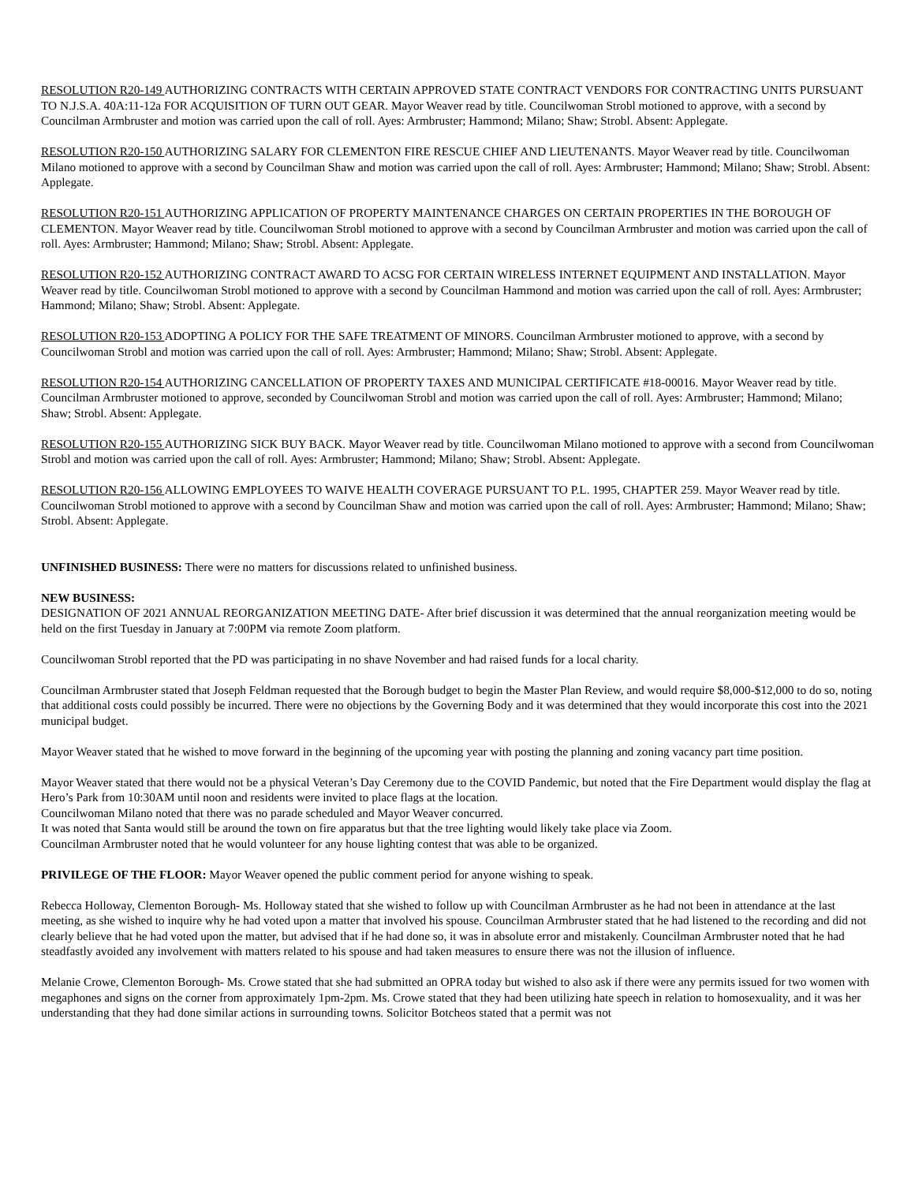RESOLUTION R20-149 AUTHORIZING CONTRACTS WITH CERTAIN APPROVED STATE CONTRACT VENDORS FOR CONTRACTING UNITS PURSUANT TO N.J.S.A. 40A:11-12a FOR ACQUISITION OF TURN OUT GEAR. Mayor Weaver read by title. Councilwoman Strobl motioned to approve, with a second by Councilman Armbruster and motion was carried upon the call of roll. Ayes: Armbruster; Hammond; Milano; Shaw; Strobl. Absent: Applegate.
RESOLUTION R20-150 AUTHORIZING SALARY FOR CLEMENTON FIRE RESCUE CHIEF AND LIEUTENANTS. Mayor Weaver read by title. Councilwoman Milano motioned to approve with a second by Councilman Shaw and motion was carried upon the call of roll. Ayes: Armbruster; Hammond; Milano; Shaw; Strobl. Absent: Applegate.
RESOLUTION R20-151 AUTHORIZING APPLICATION OF PROPERTY MAINTENANCE CHARGES ON CERTAIN PROPERTIES IN THE BOROUGH OF CLEMENTON. Mayor Weaver read by title. Councilwoman Strobl motioned to approve with a second by Councilman Armbruster and motion was carried upon the call of roll. Ayes: Armbruster; Hammond; Milano; Shaw; Strobl. Absent: Applegate.
RESOLUTION R20-152 AUTHORIZING CONTRACT AWARD TO ACSG FOR CERTAIN WIRELESS INTERNET EQUIPMENT AND INSTALLATION. Mayor Weaver read by title. Councilwoman Strobl motioned to approve with a second by Councilman Hammond and motion was carried upon the call of roll. Ayes: Armbruster; Hammond; Milano; Shaw; Strobl. Absent: Applegate.
RESOLUTION R20-153 ADOPTING A POLICY FOR THE SAFE TREATMENT OF MINORS. Councilman Armbruster motioned to approve, with a second by Councilwoman Strobl and motion was carried upon the call of roll. Ayes: Armbruster; Hammond; Milano; Shaw; Strobl. Absent: Applegate.
RESOLUTION R20-154 AUTHORIZING CANCELLATION OF PROPERTY TAXES AND MUNICIPAL CERTIFICATE #18-00016. Mayor Weaver read by title. Councilman Armbruster motioned to approve, seconded by Councilwoman Strobl and motion was carried upon the call of roll. Ayes: Armbruster; Hammond; Milano; Shaw; Strobl. Absent: Applegate.
RESOLUTION R20-155 AUTHORIZING SICK BUY BACK. Mayor Weaver read by title. Councilwoman Milano motioned to approve with a second from Councilwoman Strobl and motion was carried upon the call of roll. Ayes: Armbruster; Hammond; Milano; Shaw; Strobl. Absent: Applegate.
RESOLUTION R20-156 ALLOWING EMPLOYEES TO WAIVE HEALTH COVERAGE PURSUANT TO P.L. 1995, CHAPTER 259. Mayor Weaver read by title. Councilwoman Strobl motioned to approve with a second by Councilman Shaw and motion was carried upon the call of roll. Ayes: Armbruster; Hammond; Milano; Shaw; Strobl. Absent: Applegate.
UNFINISHED BUSINESS: There were no matters for discussions related to unfinished business.
NEW BUSINESS:
DESIGNATION OF 2021 ANNUAL REORGANIZATION MEETING DATE- After brief discussion it was determined that the annual reorganization meeting would be held on the first Tuesday in January at 7:00PM via remote Zoom platform.
Councilwoman Strobl reported that the PD was participating in no shave November and had raised funds for a local charity.
Councilman Armbruster stated that Joseph Feldman requested that the Borough budget to begin the Master Plan Review, and would require $8,000-$12,000 to do so, noting that additional costs could possibly be incurred. There were no objections by the Governing Body and it was determined that they would incorporate this cost into the 2021 municipal budget.
Mayor Weaver stated that he wished to move forward in the beginning of the upcoming year with posting the planning and zoning vacancy part time position.
Mayor Weaver stated that there would not be a physical Veteran’s Day Ceremony due to the COVID Pandemic, but noted that the Fire Department would display the flag at Hero’s Park from 10:30AM until noon and residents were invited to place flags at the location.
Councilwoman Milano noted that there was no parade scheduled and Mayor Weaver concurred.
It was noted that Santa would still be around the town on fire apparatus but that the tree lighting would likely take place via Zoom.
Councilman Armbruster noted that he would volunteer for any house lighting contest that was able to be organized.
PRIVILEGE OF THE FLOOR: Mayor Weaver opened the public comment period for anyone wishing to speak.
Rebecca Holloway, Clementon Borough- Ms. Holloway stated that she wished to follow up with Councilman Armbruster as he had not been in attendance at the last meeting, as she wished to inquire why he had voted upon a matter that involved his spouse. Councilman Armbruster stated that he had listened to the recording and did not clearly believe that he had voted upon the matter, but advised that if he had done so, it was in absolute error and mistakenly. Councilman Armbruster noted that he had steadfastly avoided any involvement with matters related to his spouse and had taken measures to ensure there was not the illusion of influence.
Melanie Crowe, Clementon Borough- Ms. Crowe stated that she had submitted an OPRA today but wished to also ask if there were any permits issued for two women with megaphones and signs on the corner from approximately 1pm-2pm. Ms. Crowe stated that they had been utilizing hate speech in relation to homosexuality, and it was her understanding that they had done similar actions in surrounding towns. Solicitor Botcheos stated that a permit was not